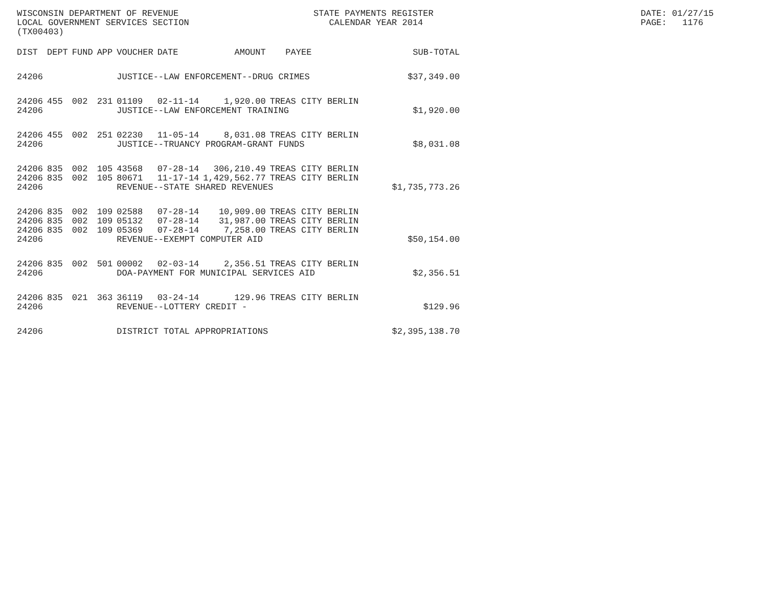WISCONSIN DEPARTMENT OF REVENUE LOCAL GOVERNMENT SERVICES SECTION (TX00403)
STATE PAYMENTS REGISTER CALENDAR YEAR 2014
DATE: 01/27/15 PAGE: 1176
| DIST | DEPT | FUND | APP | VOUCHER | DATE | AMOUNT | PAYEE | SUB-TOTAL |
| --- | --- | --- | --- | --- | --- | --- | --- | --- |
| 24206 | | | | JUSTICE--LAW ENFORCEMENT--DRUG CRIMES | | | | $37,349.00 |
| 24206 | 455 | 002 | 231 | 01109 | 02-11-14 | 1,920.00 | TREAS CITY BERLIN | |
| 24206 | | | | JUSTICE--LAW ENFORCEMENT TRAINING | | | | $1,920.00 |
| 24206 | 455 | 002 | 251 | 02230 | 11-05-14 | 8,031.08 | TREAS CITY BERLIN | |
| 24206 | | | | JUSTICE--TRUANCY PROGRAM-GRANT FUNDS | | | | $8,031.08 |
| 24206 | 835 | 002 | 105 | 43568 | 07-28-14 | 306,210.49 | TREAS CITY BERLIN | |
| 24206 | 835 | 002 | 105 | 80671 | 11-17-14 | 1,429,562.77 | TREAS CITY BERLIN | |
| 24206 | | | | REVENUE--STATE SHARED REVENUES | | | | $1,735,773.26 |
| 24206 | 835 | 002 | 109 | 02588 | 07-28-14 | 10,909.00 | TREAS CITY BERLIN | |
| 24206 | 835 | 002 | 109 | 05132 | 07-28-14 | 31,987.00 | TREAS CITY BERLIN | |
| 24206 | 835 | 002 | 109 | 05369 | 07-28-14 | 7,258.00 | TREAS CITY BERLIN | |
| 24206 | | | | REVENUE--EXEMPT COMPUTER AID | | | | $50,154.00 |
| 24206 | 835 | 002 | 501 | 00002 | 02-03-14 | 2,356.51 | TREAS CITY BERLIN | |
| 24206 | | | | DOA-PAYMENT FOR MUNICIPAL SERVICES AID | | | | $2,356.51 |
| 24206 | 835 | 021 | 363 | 36119 | 03-24-14 | 129.96 | TREAS CITY BERLIN | |
| 24206 | | | | REVENUE--LOTTERY CREDIT - | | | | $129.96 |
| 24206 | | | | DISTRICT TOTAL APPROPRIATIONS | | | | $2,395,138.70 |